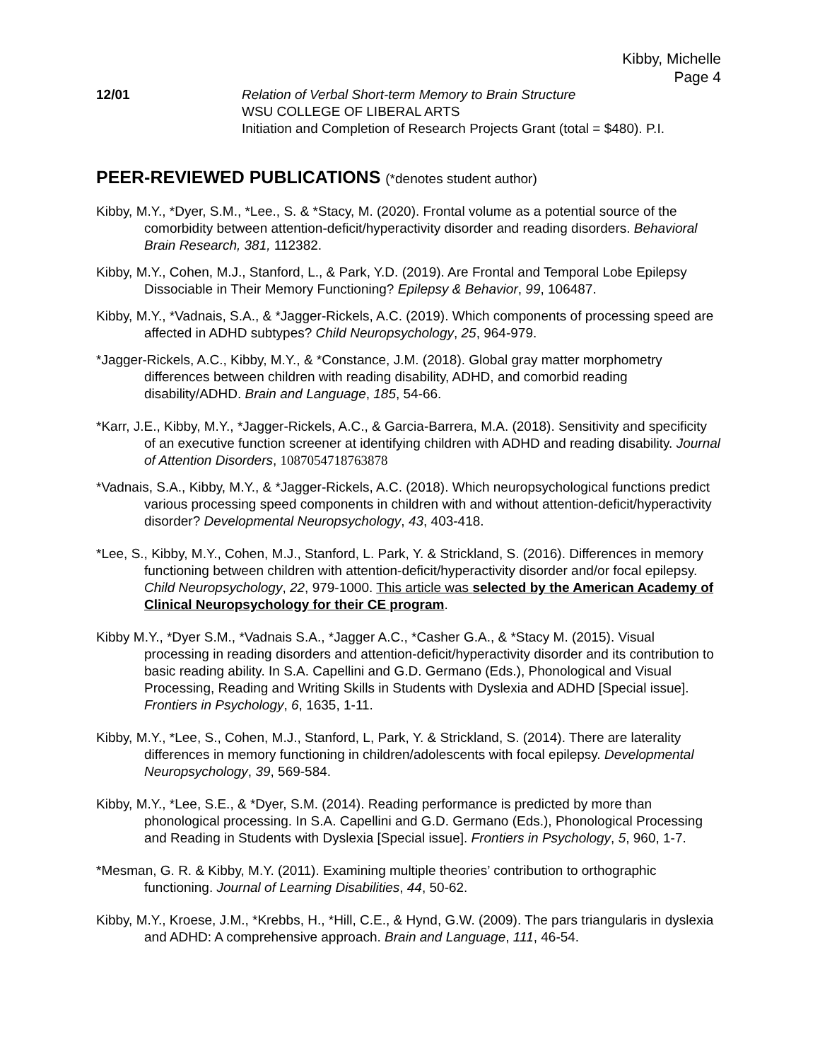Kibby, Michelle
Page 4
12/01 Relation of Verbal Short-term Memory to Brain Structure
WSU COLLEGE OF LIBERAL ARTS
Initiation and Completion of Research Projects Grant (total = $480). P.I.
PEER-REVIEWED PUBLICATIONS (*denotes student author)
Kibby, M.Y., *Dyer, S.M., *Lee., S. & *Stacy, M. (2020). Frontal volume as a potential source of the comorbidity between attention-deficit/hyperactivity disorder and reading disorders. Behavioral Brain Research, 381, 112382.
Kibby, M.Y., Cohen, M.J., Stanford, L., & Park, Y.D. (2019). Are Frontal and Temporal Lobe Epilepsy Dissociable in Their Memory Functioning? Epilepsy & Behavior, 99, 106487.
Kibby, M.Y., *Vadnais, S.A., & *Jagger-Rickels, A.C. (2019). Which components of processing speed are affected in ADHD subtypes? Child Neuropsychology, 25, 964-979.
*Jagger-Rickels, A.C., Kibby, M.Y., & *Constance, J.M. (2018). Global gray matter morphometry differences between children with reading disability, ADHD, and comorbid reading disability/ADHD. Brain and Language, 185, 54-66.
*Karr, J.E., Kibby, M.Y., *Jagger-Rickels, A.C., & Garcia-Barrera, M.A. (2018). Sensitivity and specificity of an executive function screener at identifying children with ADHD and reading disability. Journal of Attention Disorders, 1087054718763878
*Vadnais, S.A., Kibby, M.Y., & *Jagger-Rickels, A.C. (2018). Which neuropsychological functions predict various processing speed components in children with and without attention-deficit/hyperactivity disorder? Developmental Neuropsychology, 43, 403-418.
*Lee, S., Kibby, M.Y., Cohen, M.J., Stanford, L. Park, Y. & Strickland, S. (2016). Differences in memory functioning between children with attention-deficit/hyperactivity disorder and/or focal epilepsy. Child Neuropsychology, 22, 979-1000. This article was selected by the American Academy of Clinical Neuropsychology for their CE program.
Kibby M.Y., *Dyer S.M., *Vadnais S.A., *Jagger A.C., *Casher G.A., & *Stacy M. (2015). Visual processing in reading disorders and attention-deficit/hyperactivity disorder and its contribution to basic reading ability. In S.A. Capellini and G.D. Germano (Eds.), Phonological and Visual Processing, Reading and Writing Skills in Students with Dyslexia and ADHD [Special issue]. Frontiers in Psychology, 6, 1635, 1-11.
Kibby, M.Y., *Lee, S., Cohen, M.J., Stanford, L, Park, Y. & Strickland, S. (2014). There are laterality differences in memory functioning in children/adolescents with focal epilepsy. Developmental Neuropsychology, 39, 569-584.
Kibby, M.Y., *Lee, S.E., & *Dyer, S.M. (2014). Reading performance is predicted by more than phonological processing. In S.A. Capellini and G.D. Germano (Eds.), Phonological Processing and Reading in Students with Dyslexia [Special issue]. Frontiers in Psychology, 5, 960, 1-7.
*Mesman, G. R. & Kibby, M.Y. (2011). Examining multiple theories’ contribution to orthographic functioning. Journal of Learning Disabilities, 44, 50-62.
Kibby, M.Y., Kroese, J.M., *Krebbs, H., *Hill, C.E., & Hynd, G.W. (2009). The pars triangularis in dyslexia and ADHD: A comprehensive approach. Brain and Language, 111, 46-54.